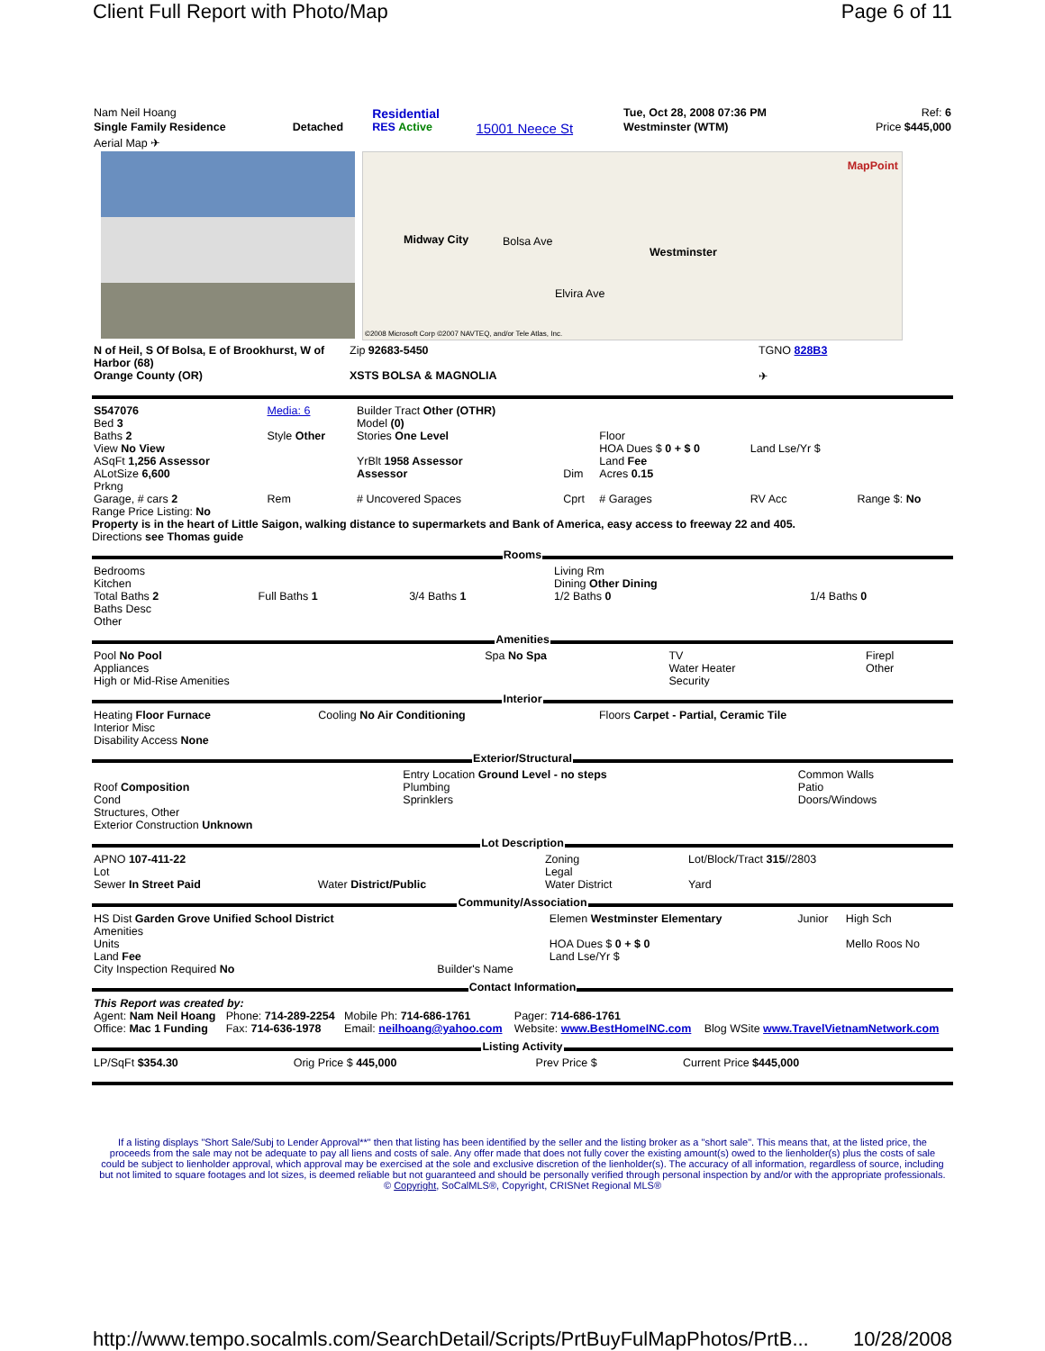Client Full Report with Photo/Map Page 6 of 11
| Nam Neil Hoang | | Residential | | Tue, Oct 28, 2008 07:36 PM | Ref: 6 |
| Single Family Residence | Detached | RES Active | 15001 Neece St | Westminster (WTM) | Price $445,000 |
| Aerial Map ✈ | | | | | |
Midway City Bolsa Ave
Westminster
MapPoint
Elvira Ave
©2008 Microsoft Corp ©2007 NAVTEQ, and/or Tele Atlas, Inc.
| N of Heil, S Of Bolsa, E of Brookhurst, W of Harbor (68) | Zip 92683-5450 | TGNO 828B3 |
| Orange County (OR) | XSTS BOLSA & MAGNOLIA | ✈ |
| S547076 | Media: 6 | Builder Tract Other (OTHR) | | | | |
| Bed 3 | | Model (0) | | | | |
| Baths 2 | Style Other | Stories One Level | | Floor | | |
| View No View | | | | HOA Dues $ 0 + $ 0 | Land Lse/Yr $ | |
| ASqFt 1,256 Assessor | | YrBlt 1958 Assessor | | Land Fee | | |
| ALotSize 6,600 | | Assessor | Dim | Acres 0.15 | | |
| Prkng | | | | | | |
| Garage, # cars 2 | Rem | # Uncovered Spaces | Cprt | # Garages | RV Acc | Range $: No |
Range Price Listing: No
Property is in the heart of Little Saigon, walking distance to supermarkets and Bank of America, easy access to freeway 22 and 405.
Directions see Thomas guide
Rooms
| Bedrooms Kitchen Total Baths 2 Baths Desc Other | Full Baths 1 | 3/4 Baths 1 | Living Rm Dining Other Dining 1/2 Baths 0 | 1/4 Baths 0 |
Amenities
| Pool No Pool Appliances High or Mid-Rise Amenities | Spa No Spa | TV Water Heater Security | Firepl Other |
Interior
| Heating Floor Furnace Interior Misc Disability Access None | Cooling No Air Conditioning | Floors Carpet - Partial, Ceramic Tile |
Exterior/Structural
| Roof Composition Cond Structures, Other Exterior Construction Unknown | Entry Location Ground Level - no steps Plumbing Sprinklers | Common Walls Patio Doors/Windows |
Lot Description
| APNO 107-411-22 Lot Sewer In Street Paid | Water District/Public | Zoning Legal Water District | Lot/Block/Tract 315 //2803 Yard |
Community/Association
| HS Dist Garden Grove Unified School District Amenities Units Land Fee City Inspection Required No | Builder's Name | Elemen Westminster Elementary HOA Dues $ 0 + $ 0 Land Lse/Yr $ | Junior | High Sch Mello Roos No |
Contact Information
| This Report was created by: | | | | |
| Agent: Nam Neil Hoang | Phone: 714-289-2254 | Mobile Ph: 714-686-1761 | Pager: 714-686-1761 | |
| Office: Mac 1 Funding | Fax: 714-636-1978 | Email: neilhoang@yahoo.com | Website: www.BestHomeINC.com | Blog WSite www.TravelVietnamNetwork.com |
Listing Activity
| LP/SqFt $354.30 | Orig Price $ 445,000 | Prev Price $ | Current Price $445,000 |
If a listing displays "Short Sale/Subj to Lender Approval**" then that listing has been identified by the seller and the listing broker as a "short sale". This means that, at the listed price, the proceeds from the sale may not be adequate to pay all liens and costs of sale. Any offer made that does not fully cover the existing amount(s) owed to the lienholder(s) plus the costs of sale could be subject to lienholder approval, which approval may be exercised at the sole and exclusive discretion of the lienholder(s). The accuracy of all information, regardless of source, including but not limited to square footages and lot sizes, is deemed reliable but not guaranteed and should be personally verified through personal inspection by and/or with the appropriate professionals. © Copyright, SoCalMLS®, Copyright, CRISNet Regional MLS®
http://www.tempo.socalmls.com/SearchDetail/Scripts/PrtBuyFulMapPhotos/PrtB... 10/28/2008